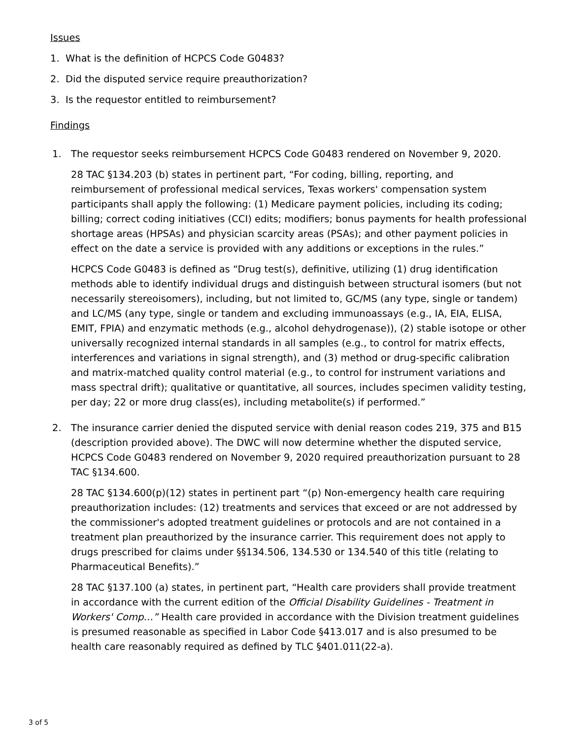Issues
1. What is the definition of HCPCS Code G0483?
2. Did the disputed service require preauthorization?
3. Is the requestor entitled to reimbursement?
Findings
1. The requestor seeks reimbursement HCPCS Code G0483 rendered on November 9, 2020.
28 TAC §134.203 (b) states in pertinent part, “For coding, billing, reporting, and reimbursement of professional medical services, Texas workers' compensation system participants shall apply the following: (1) Medicare payment policies, including its coding; billing; correct coding initiatives (CCI) edits; modifiers; bonus payments for health professional shortage areas (HPSAs) and physician scarcity areas (PSAs); and other payment policies in effect on the date a service is provided with any additions or exceptions in the rules.”
HCPCS Code G0483 is defined as “Drug test(s), definitive, utilizing (1) drug identification methods able to identify individual drugs and distinguish between structural isomers (but not necessarily stereoisomers), including, but not limited to, GC/MS (any type, single or tandem) and LC/MS (any type, single or tandem and excluding immunoassays (e.g., IA, EIA, ELISA, EMIT, FPIA) and enzymatic methods (e.g., alcohol dehydrogenase)), (2) stable isotope or other universally recognized internal standards in all samples (e.g., to control for matrix effects, interferences and variations in signal strength), and (3) method or drug-specific calibration and matrix-matched quality control material (e.g., to control for instrument variations and mass spectral drift); qualitative or quantitative, all sources, includes specimen validity testing, per day; 22 or more drug class(es), including metabolite(s) if performed.”
2. The insurance carrier denied the disputed service with denial reason codes 219, 375 and B15 (description provided above). The DWC will now determine whether the disputed service, HCPCS Code G0483 rendered on November 9, 2020 required preauthorization pursuant to 28 TAC §134.600.
28 TAC §134.600(p)(12) states in pertinent part “(p) Non-emergency health care requiring preauthorization includes: (12) treatments and services that exceed or are not addressed by the commissioner's adopted treatment guidelines or protocols and are not contained in a treatment plan preauthorized by the insurance carrier. This requirement does not apply to drugs prescribed for claims under §§134.506, 134.530 or 134.540 of this title (relating to Pharmaceutical Benefits).”
28 TAC §137.100 (a) states, in pertinent part, “Health care providers shall provide treatment in accordance with the current edition of the Official Disability Guidelines - Treatment in Workers' Comp…” Health care provided in accordance with the Division treatment guidelines is presumed reasonable as specified in Labor Code §413.017 and is also presumed to be health care reasonably required as defined by TLC §401.011(22-a).
3 of 5